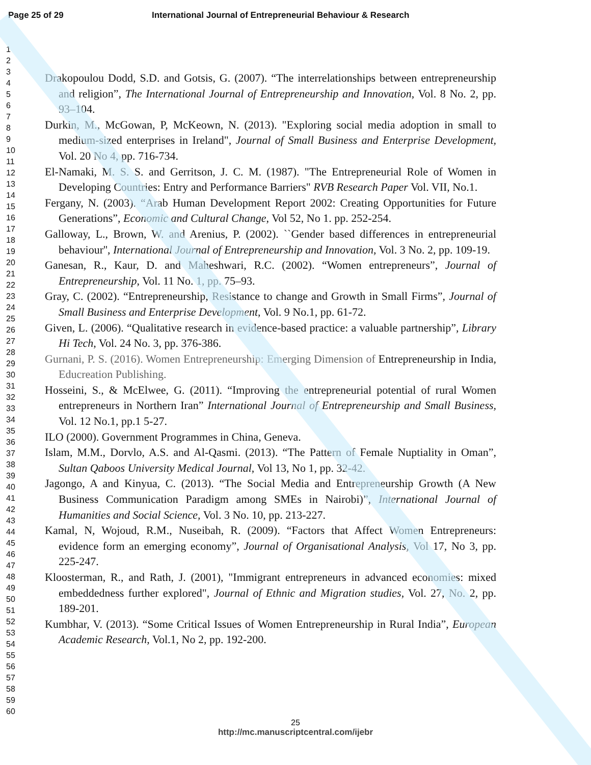Page 25 of 29 International Journal of Entrepreneurial Behaviour & Research
1
2
3
4
5
6
7
8
9
10
11
12
13
14
15
16
17
18
19
20
21
22
23
24
25
26
27
28
29
30
31
32
33
34
35
36
37
38
39
40
41
42
43
44
45
46
47
48
49
50
51
52
53
54
55
56
57
58
59
60
Drakopoulou Dodd, S.D. and Gotsis, G. (2007). “The interrelationships between entrepreneurship and religion”, The International Journal of Entrepreneurship and Innovation, Vol. 8 No. 2, pp. 93–104.
Durkin, M., McGowan, P, McKeown, N. (2013). "Exploring social media adoption in small to medium-sized enterprises in Ireland", Journal of Small Business and Enterprise Development, Vol. 20 No 4, pp. 716-734.
El-Namaki, M. S. S. and Gerritson, J. C. M. (1987). "The Entrepreneurial Role of Women in Developing Countries: Entry and Performance Barriers" RVB Research Paper Vol. VII, No.1.
Fergany, N. (2003). “Arab Human Development Report 2002: Creating Opportunities for Future Generations”, Economic and Cultural Change, Vol 52, No 1. pp. 252-254.
Galloway, L., Brown, W. and Arenius, P. (2002). ``Gender based differences in entrepreneurial behaviour'', International Journal of Entrepreneurship and Innovation, Vol. 3 No. 2, pp. 109-19.
Ganesan, R., Kaur, D. and Maheshwari, R.C. (2002). “Women entrepreneurs”, Journal of Entrepreneurship, Vol. 11 No. 1, pp. 75–93.
Gray, C. (2002). “Entrepreneurship, Resistance to change and Growth in Small Firms”, Journal of Small Business and Enterprise Development, Vol. 9 No.1, pp. 61-72.
Given, L. (2006). “Qualitative research in evidence-based practice: a valuable partnership”, Library Hi Tech, Vol. 24 No. 3, pp. 376-386.
Gurnani, P. S. (2016). Women Entrepreneurship: Emerging Dimension of Entrepreneurship in India, Educreation Publishing.
Hosseini, S., & McElwee, G. (2011). “Improving the entrepreneurial potential of rural Women entrepreneurs in Northern Iran” International Journal of Entrepreneurship and Small Business, Vol. 12 No.1, pp.1 5-27.
ILO (2000). Government Programmes in China, Geneva.
Islam, M.M., Dorvlo, A.S. and Al-Qasmi. (2013). “The Pattern of Female Nuptiality in Oman”, Sultan Qaboos University Medical Journal, Vol 13, No 1, pp. 32-42.
Jagongo, A and Kinyua, C. (2013). “The Social Media and Entrepreneurship Growth (A New Business Communication Paradigm among SMEs in Nairobi)”, International Journal of Humanities and Social Science, Vol. 3 No. 10, pp. 213-227.
Kamal, N, Wojoud, R.M., Nuseibah, R. (2009). “Factors that Affect Women Entrepreneurs: evidence form an emerging economy”, Journal of Organisational Analysis, Vol 17, No 3, pp. 225-247.
Kloosterman, R., and Rath, J. (2001), "Immigrant entrepreneurs in advanced economies: mixed embeddedness further explored", Journal of Ethnic and Migration studies, Vol. 27, No. 2, pp. 189-201.
Kumbhar, V. (2013). “Some Critical Issues of Women Entrepreneurship in Rural India”, European Academic Research, Vol.1, No 2, pp. 192-200.
25
http://mc.manuscriptcentral.com/ijebr